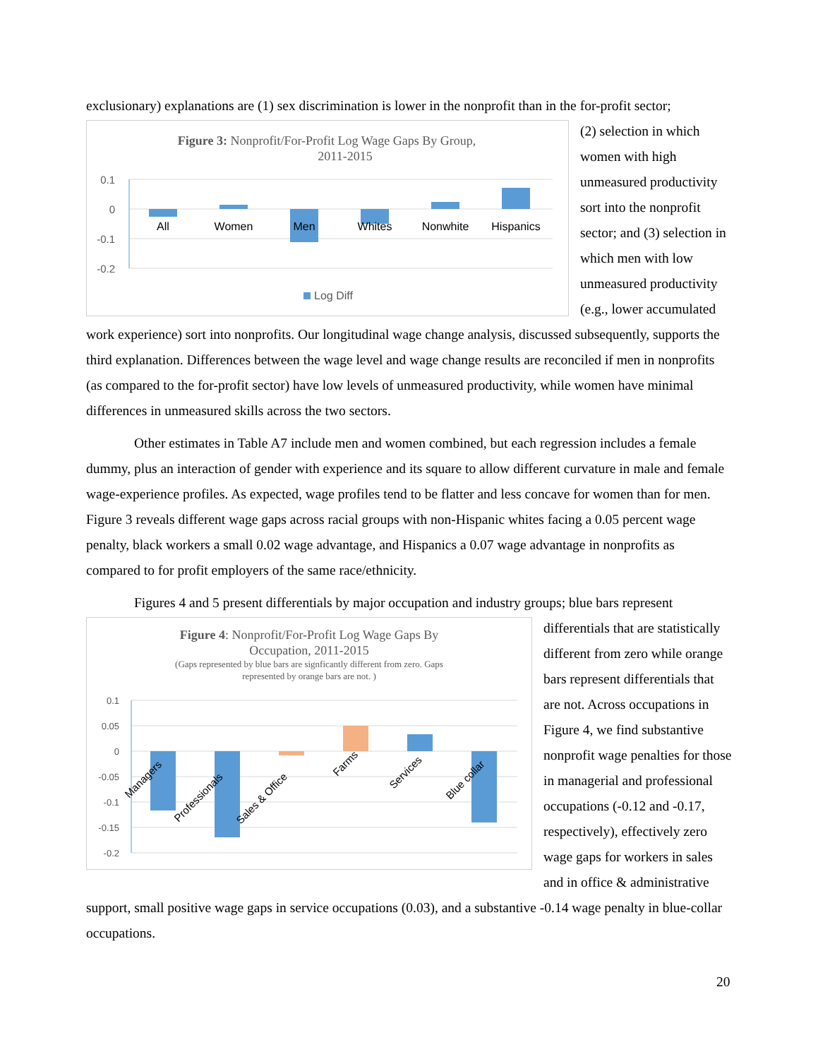exclusionary) explanations are (1) sex discrimination is lower in the nonprofit than in the for-profit sector;
Figure 3: Nonprofit/For-Profit Log Wage Gaps By Group,
2011-2015
0.1
0
-0.1
-0.2
All
Women
Men
Whites
Nonwhite
Hispanics
Log Diff
(2) selection in which women with high unmeasured productivity sort into the nonprofit sector; and (3) selection in which men with low unmeasured productivity (e.g., lower accumulated work experience) sort into nonprofits. Our longitudinal wage change analysis, discussed subsequently, supports the third explanation. Differences between the wage level and wage change results are reconciled if men in nonprofits (as compared to the for-profit sector) have low levels of unmeasured productivity, while women have minimal differences in unmeasured skills across the two sectors.
Other estimates in Table A7 include men and women combined, but each regression includes a female dummy, plus an interaction of gender with experience and its square to allow different curvature in male and female wage-experience profiles. As expected, wage profiles tend to be flatter and less concave for women than for men. Figure 3 reveals different wage gaps across racial groups with non-Hispanic whites facing a 0.05 percent wage penalty, black workers a small 0.02 wage advantage, and Hispanics a 0.07 wage advantage in nonprofits as compared to for profit employers of the same race/ethnicity.
Figures 4 and 5 present differentials by major occupation and industry groups; blue bars represent
Figure 4: Nonprofit/For-Profit Log Wage Gaps By
Occupation, 2011-2015
(Gaps represented by blue bars are signficantly different from zero. Gaps
represented by orange bars are not. )
0.1
0.05
0
-0.05
-0.1
-0.15
-0.2
Managers
Professionals
Sales & Office
Farms
Services
Blue collar
differentials that are statistically different from zero while orange bars represent differentials that are not. Across occupations in Figure 4, we find substantive nonprofit wage penalties for those in managerial and professional occupations (-0.12 and -0.17, respectively), effectively zero wage gaps for workers in sales and in office & administrative support, small positive wage gaps in service occupations (0.03), and a substantive -0.14 wage penalty in blue-collar occupations.
20